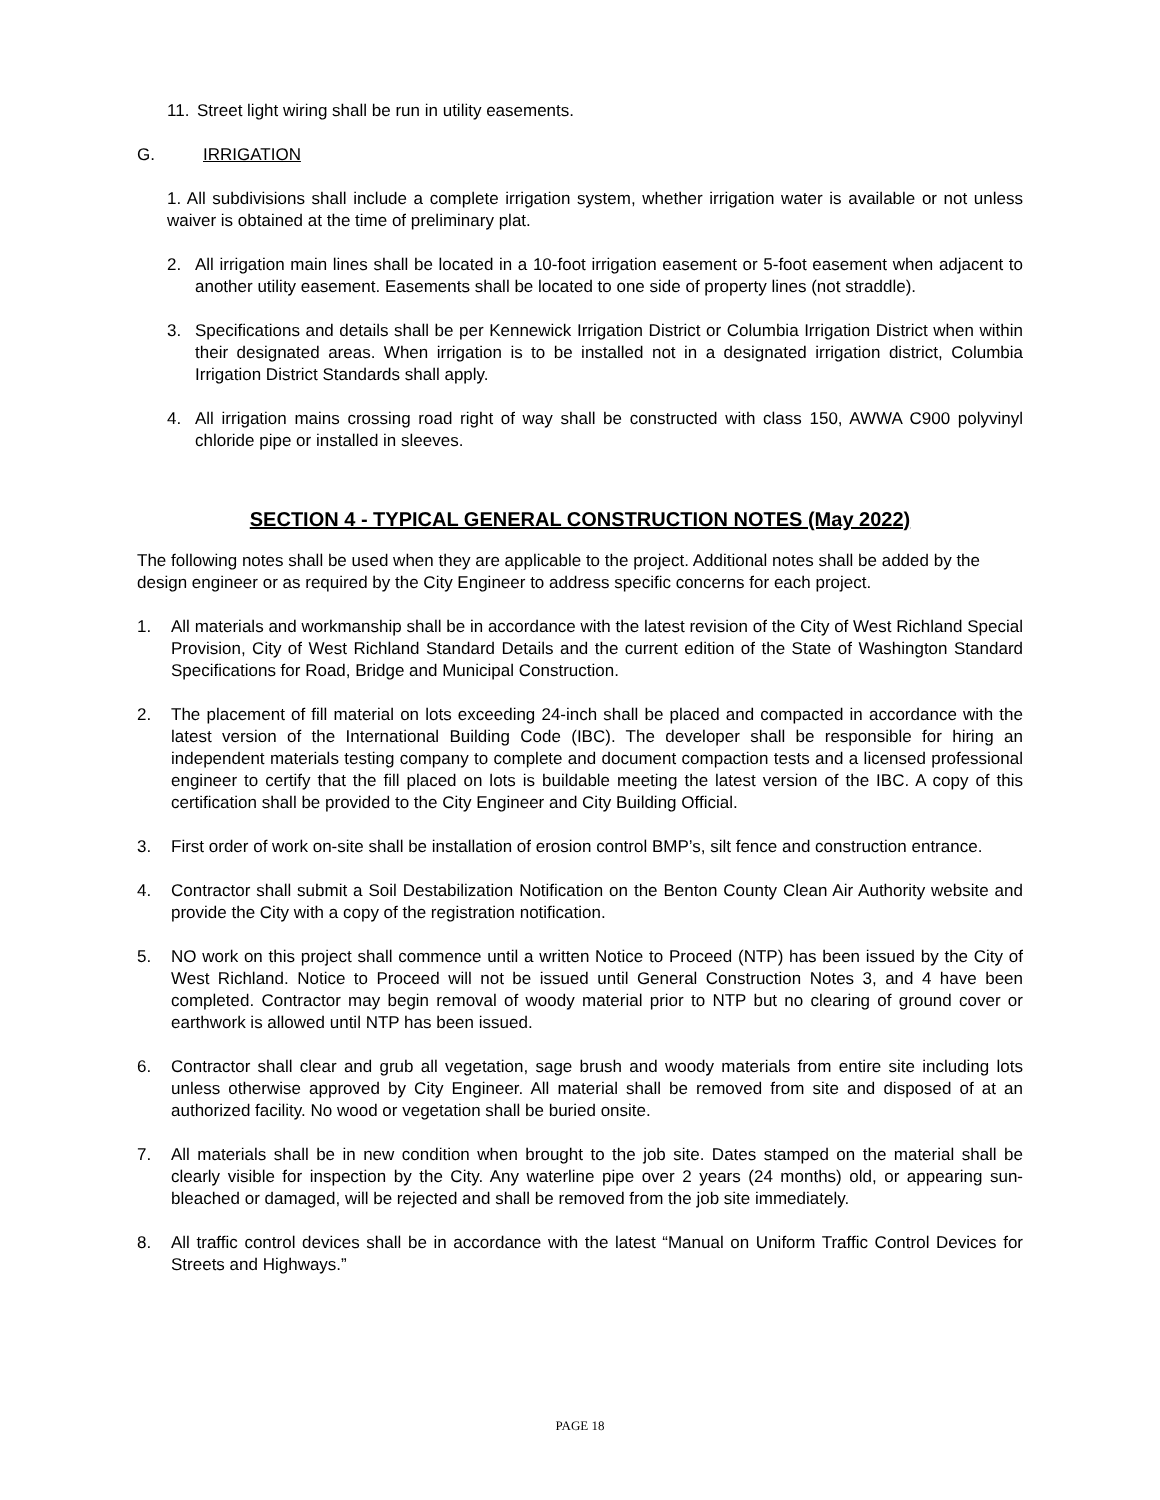11.
Street light wiring shall be run in utility easements.
G. IRRIGATION
1. All subdivisions shall include a complete irrigation system, whether irrigation water is available or not unless waiver is obtained at the time of preliminary plat.
2. All irrigation main lines shall be located in a 10-foot irrigation easement or 5-foot easement when adjacent to another utility easement. Easements shall be located to one side of property lines (not straddle).
3. Specifications and details shall be per Kennewick Irrigation District or Columbia Irrigation District when within their designated areas. When irrigation is to be installed not in a designated irrigation district, Columbia Irrigation District Standards shall apply.
4. All irrigation mains crossing road right of way shall be constructed with class 150, AWWA C900 polyvinyl chloride pipe or installed in sleeves.
SECTION 4 - TYPICAL GENERAL CONSTRUCTION NOTES (May 2022)
The following notes shall be used when they are applicable to the project. Additional notes shall be added by the design engineer or as required by the City Engineer to address specific concerns for each project.
1. All materials and workmanship shall be in accordance with the latest revision of the City of West Richland Special Provision, City of West Richland Standard Details and the current edition of the State of Washington Standard Specifications for Road, Bridge and Municipal Construction.
2. The placement of fill material on lots exceeding 24-inch shall be placed and compacted in accordance with the latest version of the International Building Code (IBC). The developer shall be responsible for hiring an independent materials testing company to complete and document compaction tests and a licensed professional engineer to certify that the fill placed on lots is buildable meeting the latest version of the IBC. A copy of this certification shall be provided to the City Engineer and City Building Official.
3. First order of work on-site shall be installation of erosion control BMP’s, silt fence and construction entrance.
4. Contractor shall submit a Soil Destabilization Notification on the Benton County Clean Air Authority website and provide the City with a copy of the registration notification.
5. NO work on this project shall commence until a written Notice to Proceed (NTP) has been issued by the City of West Richland. Notice to Proceed will not be issued until General Construction Notes 3, and 4 have been completed. Contractor may begin removal of woody material prior to NTP but no clearing of ground cover or earthwork is allowed until NTP has been issued.
6. Contractor shall clear and grub all vegetation, sage brush and woody materials from entire site including lots unless otherwise approved by City Engineer. All material shall be removed from site and disposed of at an authorized facility. No wood or vegetation shall be buried onsite.
7. All materials shall be in new condition when brought to the job site. Dates stamped on the material shall be clearly visible for inspection by the City. Any waterline pipe over 2 years (24 months) old, or appearing sun-bleached or damaged, will be rejected and shall be removed from the job site immediately.
8. All traffic control devices shall be in accordance with the latest “Manual on Uniform Traffic Control Devices for Streets and Highways.”
PAGE 18